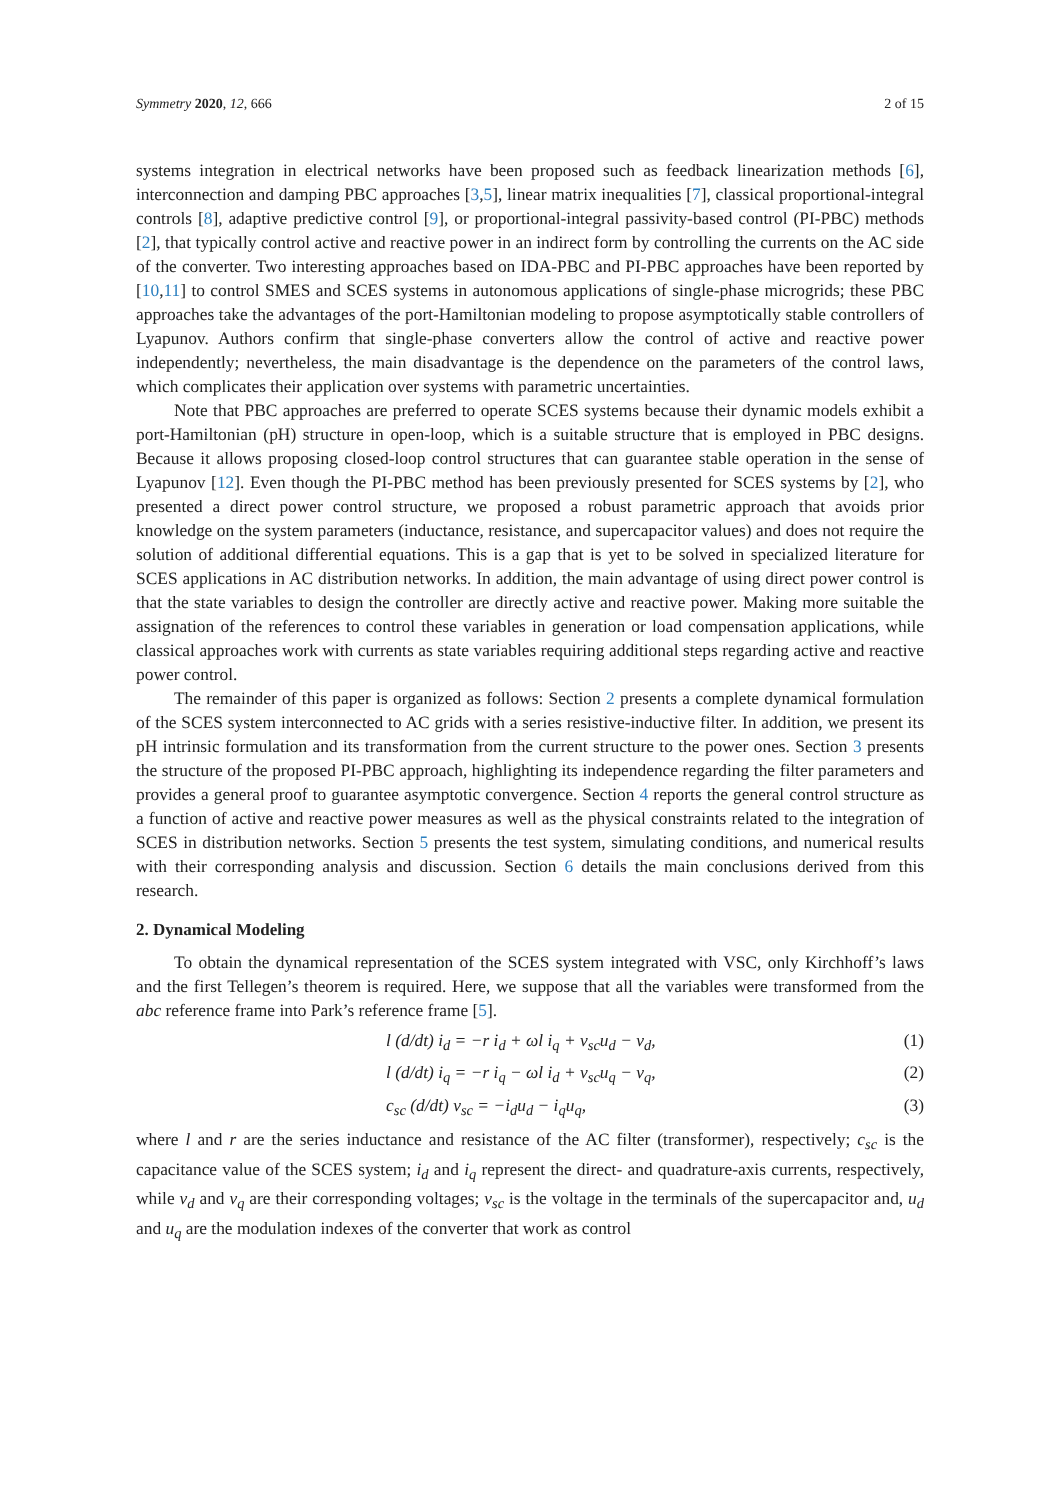Symmetry 2020, 12, 666 2 of 15
systems integration in electrical networks have been proposed such as feedback linearization methods [6], interconnection and damping PBC approaches [3,5], linear matrix inequalities [7], classical proportional-integral controls [8], adaptive predictive control [9], or proportional-integral passivity-based control (PI-PBC) methods [2], that typically control active and reactive power in an indirect form by controlling the currents on the AC side of the converter. Two interesting approaches based on IDA-PBC and PI-PBC approaches have been reported by [10,11] to control SMES and SCES systems in autonomous applications of single-phase microgrids; these PBC approaches take the advantages of the port-Hamiltonian modeling to propose asymptotically stable controllers of Lyapunov. Authors confirm that single-phase converters allow the control of active and reactive power independently; nevertheless, the main disadvantage is the dependence on the parameters of the control laws, which complicates their application over systems with parametric uncertainties.
Note that PBC approaches are preferred to operate SCES systems because their dynamic models exhibit a port-Hamiltonian (pH) structure in open-loop, which is a suitable structure that is employed in PBC designs. Because it allows proposing closed-loop control structures that can guarantee stable operation in the sense of Lyapunov [12]. Even though the PI-PBC method has been previously presented for SCES systems by [2], who presented a direct power control structure, we proposed a robust parametric approach that avoids prior knowledge on the system parameters (inductance, resistance, and supercapacitor values) and does not require the solution of additional differential equations. This is a gap that is yet to be solved in specialized literature for SCES applications in AC distribution networks. In addition, the main advantage of using direct power control is that the state variables to design the controller are directly active and reactive power. Making more suitable the assignation of the references to control these variables in generation or load compensation applications, while classical approaches work with currents as state variables requiring additional steps regarding active and reactive power control.
The remainder of this paper is organized as follows: Section 2 presents a complete dynamical formulation of the SCES system interconnected to AC grids with a series resistive-inductive filter. In addition, we present its pH intrinsic formulation and its transformation from the current structure to the power ones. Section 3 presents the structure of the proposed PI-PBC approach, highlighting its independence regarding the filter parameters and provides a general proof to guarantee asymptotic convergence. Section 4 reports the general control structure as a function of active and reactive power measures as well as the physical constraints related to the integration of SCES in distribution networks. Section 5 presents the test system, simulating conditions, and numerical results with their corresponding analysis and discussion. Section 6 details the main conclusions derived from this research.
2. Dynamical Modeling
To obtain the dynamical representation of the SCES system integrated with VSC, only Kirchhoff’s laws and the first Tellegen’s theorem is required. Here, we suppose that all the variables were transformed from the abc reference frame into Park’s reference frame [5].
l (d/dt) i<sub>d</sub> = −r i<sub>d</sub> + ωl i<sub>q</sub> + v<sub>sc</sub>u<sub>d</sub> − v<sub>d</sub>, (1)
l (d/dt) i<sub>q</sub> = −r i<sub>q</sub> − ωl i<sub>d</sub> + v<sub>sc</sub>u<sub>q</sub> − v<sub>q</sub>, (2)
c<sub>sc</sub> (d/dt) v<sub>sc</sub> = −i<sub>d</sub>u<sub>d</sub> − i<sub>q</sub>u<sub>q</sub>, (3)
where l and r are the series inductance and resistance of the AC filter (transformer), respectively; c<sub>sc</sub> is the capacitance value of the SCES system; i<sub>d</sub> and i<sub>q</sub> represent the direct- and quadrature-axis currents, respectively, while v<sub>d</sub> and v<sub>q</sub> are their corresponding voltages; v<sub>sc</sub> is the voltage in the terminals of the supercapacitor and, u<sub>d</sub> and u<sub>q</sub> are the modulation indexes of the converter that work as control